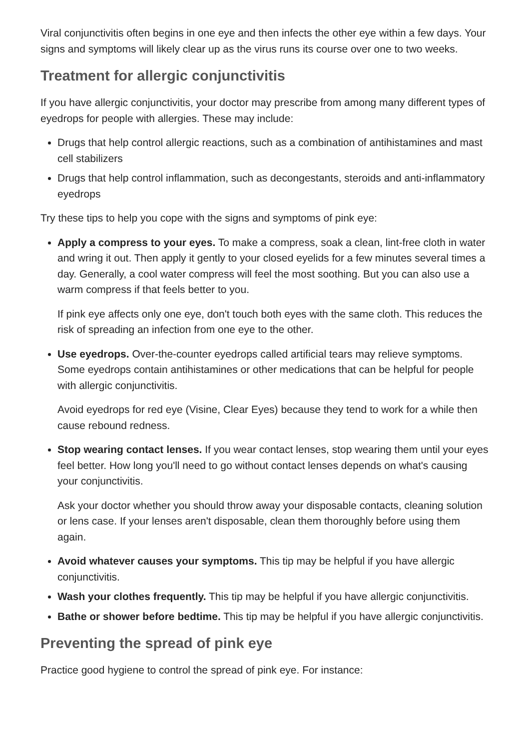Viral conjunctivitis often begins in one eye and then infects the other eye within a few days. Your signs and symptoms will likely clear up as the virus runs its course over one to two weeks.
Treatment for allergic conjunctivitis
If you have allergic conjunctivitis, your doctor may prescribe from among many different types of eyedrops for people with allergies. These may include:
Drugs that help control allergic reactions, such as a combination of antihistamines and mast cell stabilizers
Drugs that help control inflammation, such as decongestants, steroids and anti-inflammatory eyedrops
Try these tips to help you cope with the signs and symptoms of pink eye:
Apply a compress to your eyes. To make a compress, soak a clean, lint-free cloth in water and wring it out. Then apply it gently to your closed eyelids for a few minutes several times a day. Generally, a cool water compress will feel the most soothing. But you can also use a warm compress if that feels better to you.
If pink eye affects only one eye, don't touch both eyes with the same cloth. This reduces the risk of spreading an infection from one eye to the other.
Use eyedrops. Over-the-counter eyedrops called artificial tears may relieve symptoms. Some eyedrops contain antihistamines or other medications that can be helpful for people with allergic conjunctivitis.
Avoid eyedrops for red eye (Visine, Clear Eyes) because they tend to work for a while then cause rebound redness.
Stop wearing contact lenses. If you wear contact lenses, stop wearing them until your eyes feel better. How long you'll need to go without contact lenses depends on what's causing your conjunctivitis.
Ask your doctor whether you should throw away your disposable contacts, cleaning solution or lens case. If your lenses aren't disposable, clean them thoroughly before using them again.
Avoid whatever causes your symptoms. This tip may be helpful if you have allergic conjunctivitis.
Wash your clothes frequently. This tip may be helpful if you have allergic conjunctivitis.
Bathe or shower before bedtime. This tip may be helpful if you have allergic conjunctivitis.
Preventing the spread of pink eye
Practice good hygiene to control the spread of pink eye. For instance: